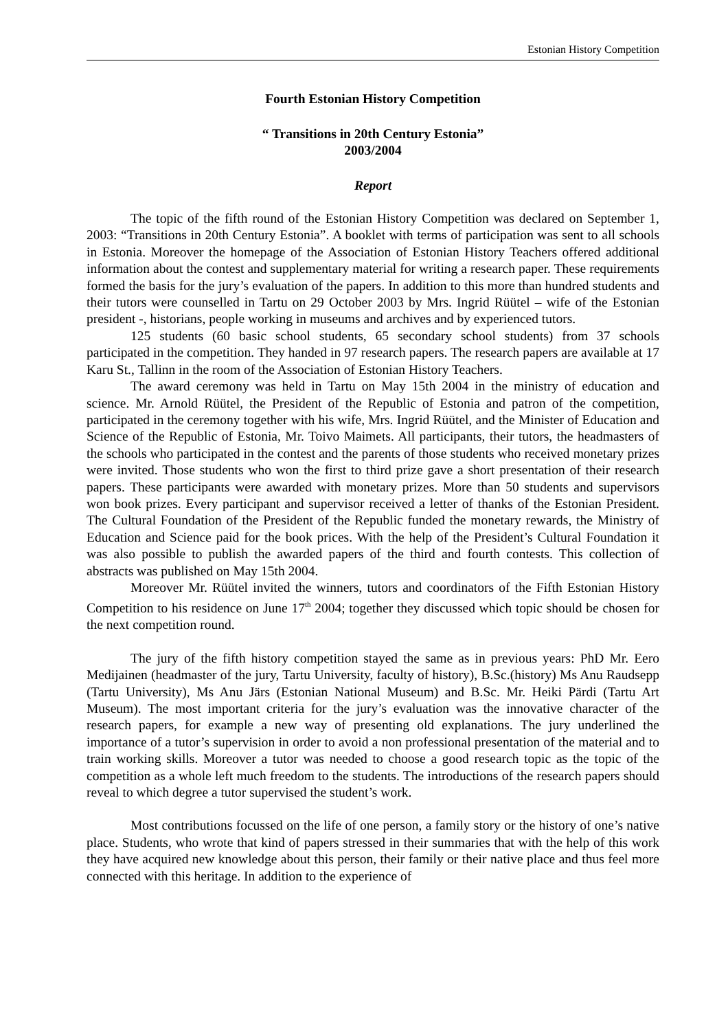Estonian History Competition
Fourth Estonian History Competition
“ Transitions in 20th Century Estonia”
2003/2004
Report
The topic of the fifth round of the Estonian History Competition was declared on September 1, 2003: “Transitions in 20th Century Estonia”. A booklet with terms of participation was sent to all schools in Estonia. Moreover the homepage of the Association of Estonian History Teachers offered additional information about the contest and supplementary material for writing a research paper. These requirements formed the basis for the jury’s evaluation of the papers. In addition to this more than hundred students and their tutors were counselled in Tartu on 29 October 2003 by Mrs. Ingrid Rüütel – wife of the Estonian president -, historians, people working in museums and archives and by experienced tutors.
125 students (60 basic school students, 65 secondary school students) from 37 schools participated in the competition. They handed in 97 research papers. The research papers are available at 17 Karu St., Tallinn in the room of the Association of Estonian History Teachers.
The award ceremony was held in Tartu on May 15th 2004 in the ministry of education and science. Mr. Arnold Rüütel, the President of the Republic of Estonia and patron of the competition, participated in the ceremony together with his wife, Mrs. Ingrid Rüütel, and the Minister of Education and Science of the Republic of Estonia, Mr. Toivo Maimets. All participants, their tutors, the headmasters of the schools who participated in the contest and the parents of those students who received monetary prizes were invited. Those students who won the first to third prize gave a short presentation of their research papers. These participants were awarded with monetary prizes. More than 50 students and supervisors won book prizes. Every participant and supervisor received a letter of thanks of the Estonian President. The Cultural Foundation of the President of the Republic funded the monetary rewards, the Ministry of Education and Science paid for the book prices. With the help of the President’s Cultural Foundation it was also possible to publish the awarded papers of the third and fourth contests. This collection of abstracts was published on May 15th 2004.
Moreover Mr. Rüütel invited the winners, tutors and coordinators of the Fifth Estonian History Competition to his residence on June 17<sup>th</sup> 2004; together they discussed which topic should be chosen for the next competition round.
The jury of the fifth history competition stayed the same as in previous years: PhD Mr. Eero Medijainen (headmaster of the jury, Tartu University, faculty of history), B.Sc.(history) Ms Anu Raudsepp (Tartu University), Ms Anu Järs (Estonian National Museum) and B.Sc. Mr. Heiki Pärdi (Tartu Art Museum). The most important criteria for the jury’s evaluation was the innovative character of the research papers, for example a new way of presenting old explanations. The jury underlined the importance of a tutor’s supervision in order to avoid a non professional presentation of the material and to train working skills. Moreover a tutor was needed to choose a good research topic as the topic of the competition as a whole left much freedom to the students. The introductions of the research papers should reveal to which degree a tutor supervised the student’s work.
Most contributions focussed on the life of one person, a family story or the history of one’s native place. Students, who wrote that kind of papers stressed in their summaries that with the help of this work they have acquired new knowledge about this person, their family or their native place and thus feel more connected with this heritage. In addition to the experience of